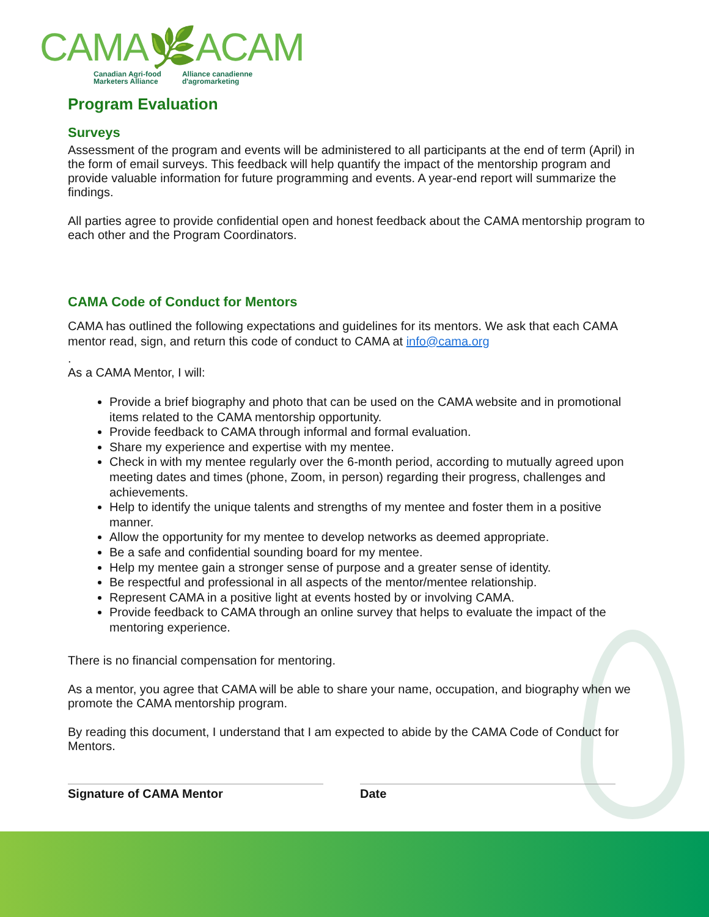CAMA🌿ACAM
Canadian Agri-food
Marketers Alliance
Alliance canadienne
d'agromarketing
Program Evaluation
Surveys
Assessment of the program and events will be administered to all participants at the end of term (April) in the form of email surveys. This feedback will help quantify the impact of the mentorship program and provide valuable information for future programming and events. A year-end report will summarize the findings.
All parties agree to provide confidential open and honest feedback about the CAMA mentorship program to each other and the Program Coordinators.
CAMA Code of Conduct for Mentors
CAMA has outlined the following expectations and guidelines for its mentors. We ask that each CAMA mentor read, sign, and return this code of conduct to CAMA at info@cama.org
.
As a CAMA Mentor, I will:
Provide a brief biography and photo that can be used on the CAMA website and in promotional items related to the CAMA mentorship opportunity.
Provide feedback to CAMA through informal and formal evaluation.
Share my experience and expertise with my mentee.
Check in with my mentee regularly over the 6-month period, according to mutually agreed upon meeting dates and times (phone, Zoom, in person) regarding their progress, challenges and achievements.
Help to identify the unique talents and strengths of my mentee and foster them in a positive manner.
Allow the opportunity for my mentee to develop networks as deemed appropriate.
Be a safe and confidential sounding board for my mentee.
Help my mentee gain a stronger sense of purpose and a greater sense of identity.
Be respectful and professional in all aspects of the mentor/mentee relationship.
Represent CAMA in a positive light at events hosted by or involving CAMA.
Provide feedback to CAMA through an online survey that helps to evaluate the impact of the mentoring experience.
There is no financial compensation for mentoring.
As a mentor, you agree that CAMA will be able to share your name, occupation, and biography when we promote the CAMA mentorship program.
By reading this document, I understand that I am expected to abide by the CAMA Code of Conduct for Mentors.
Signature of CAMA Mentor Date